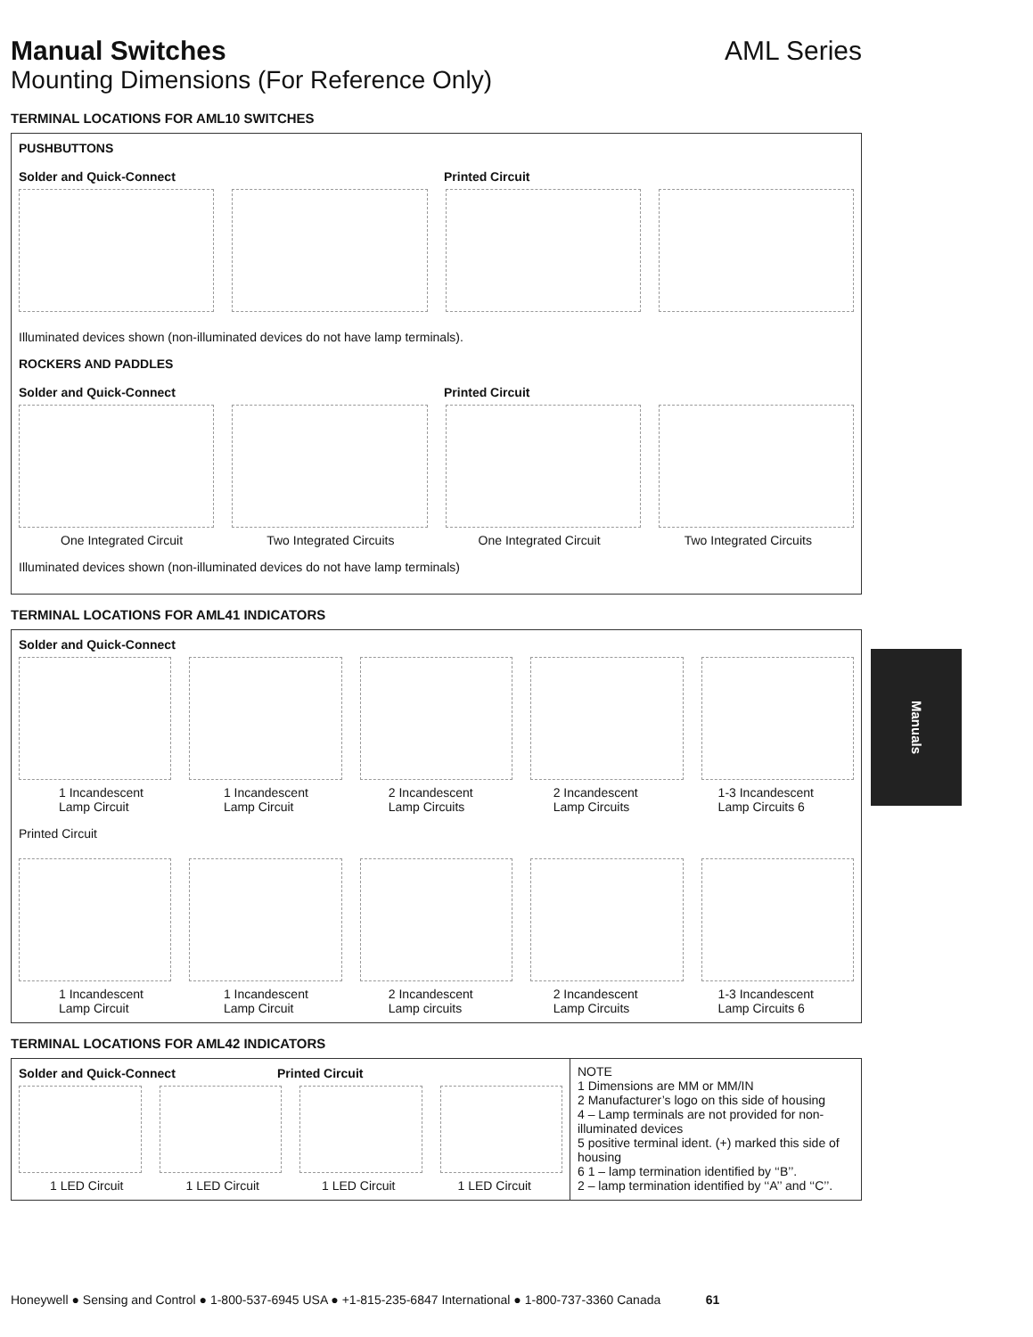Manual Switches AML Series
Mounting Dimensions (For Reference Only)
TERMINAL LOCATIONS FOR AML10 SWITCHES
PUSHBUTTONS
Solder and Quick-Connect Printed Circuit
Illuminated devices shown (non-illuminated devices do not have lamp terminals).
ROCKERS AND PADDLES
Solder and Quick-Connect Printed Circuit
One Integrated Circuit Two Integrated Circuits One Integrated Circuit Two Integrated Circuits
Illuminated devices shown (non-illuminated devices do not have lamp terminals)
TERMINAL LOCATIONS FOR AML41 INDICATORS
Solder and Quick-Connect
1 Incandescent
Lamp Circuit 1 Incandescent
Lamp Circuit 2 Incandescent
Lamp Circuits 2 Incandescent
Lamp Circuits 1-3 Incandescent
Lamp Circuits 6
Printed Circuit
1 Incandescent
Lamp Circuit 1 Incandescent
Lamp Circuit 2 Incandescent
Lamp circuits 2 Incandescent
Lamp Circuits 1-3 Incandescent
Lamp Circuits 6
TERMINAL LOCATIONS FOR AML42 INDICATORS
Solder and Quick-Connect Printed Circuit
1 LED Circuit 1 LED Circuit 1 LED Circuit 1 LED Circuit
NOTE
1 Dimensions are MM or MM/IN
2 Manufacturer’s logo on this side of housing
4 – Lamp terminals are not provided for non-illuminated devices
5 positive terminal ident. (+) marked this side of housing
6 1 – lamp termination identified by ‘‘B’’.
2 – lamp termination identified by ‘‘A’’ and ‘‘C’’.
Manuals
Honeywell ● Sensing and Control ● 1-800-537-6945 USA ● +1-815-235-6847 International ● 1-800-737-3360 Canada 61